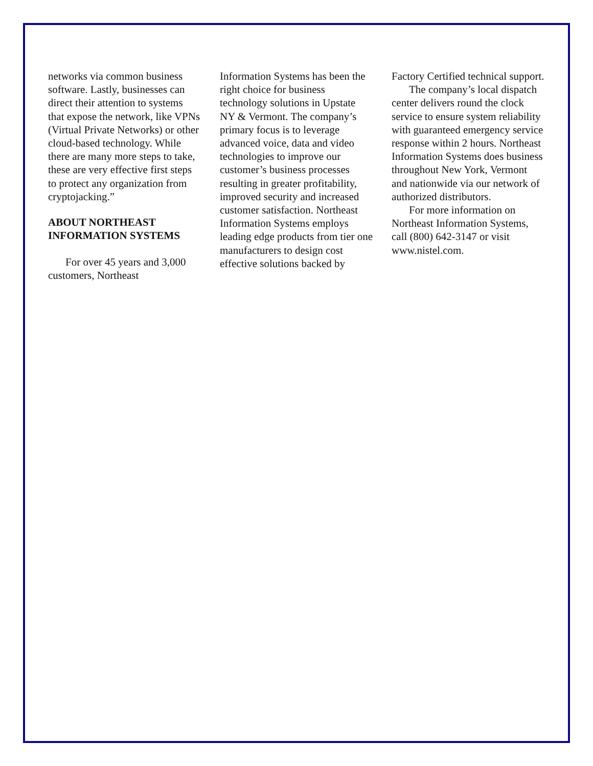networks via common business software. Lastly, businesses can direct their attention to systems that expose the network, like VPNs (Virtual Private Networks) or other cloud-based technology. While there are many more steps to take, these are very effective first steps to protect any organization from cryptojacking.”
ABOUT NORTHEAST INFORMATION SYSTEMS
For over 45 years and 3,000 customers, Northeast
Information Systems has been the right choice for business technology solutions in Upstate NY & Vermont. The company’s primary focus is to leverage advanced voice, data and video technologies to improve our customer’s business processes resulting in greater profitability, improved security and increased customer satisfaction. Northeast Information Systems employs leading edge products from tier one manufacturers to design cost effective solutions backed by
Factory Certified technical support.
The company’s local dispatch center delivers round the clock service to ensure system reliability with guaranteed emergency service response within 2 hours. Northeast Information Systems does business throughout New York, Vermont and nationwide via our network of authorized distributors.
For more information on Northeast Information Systems, call (800) 642-3147 or visit www.nistel.com.